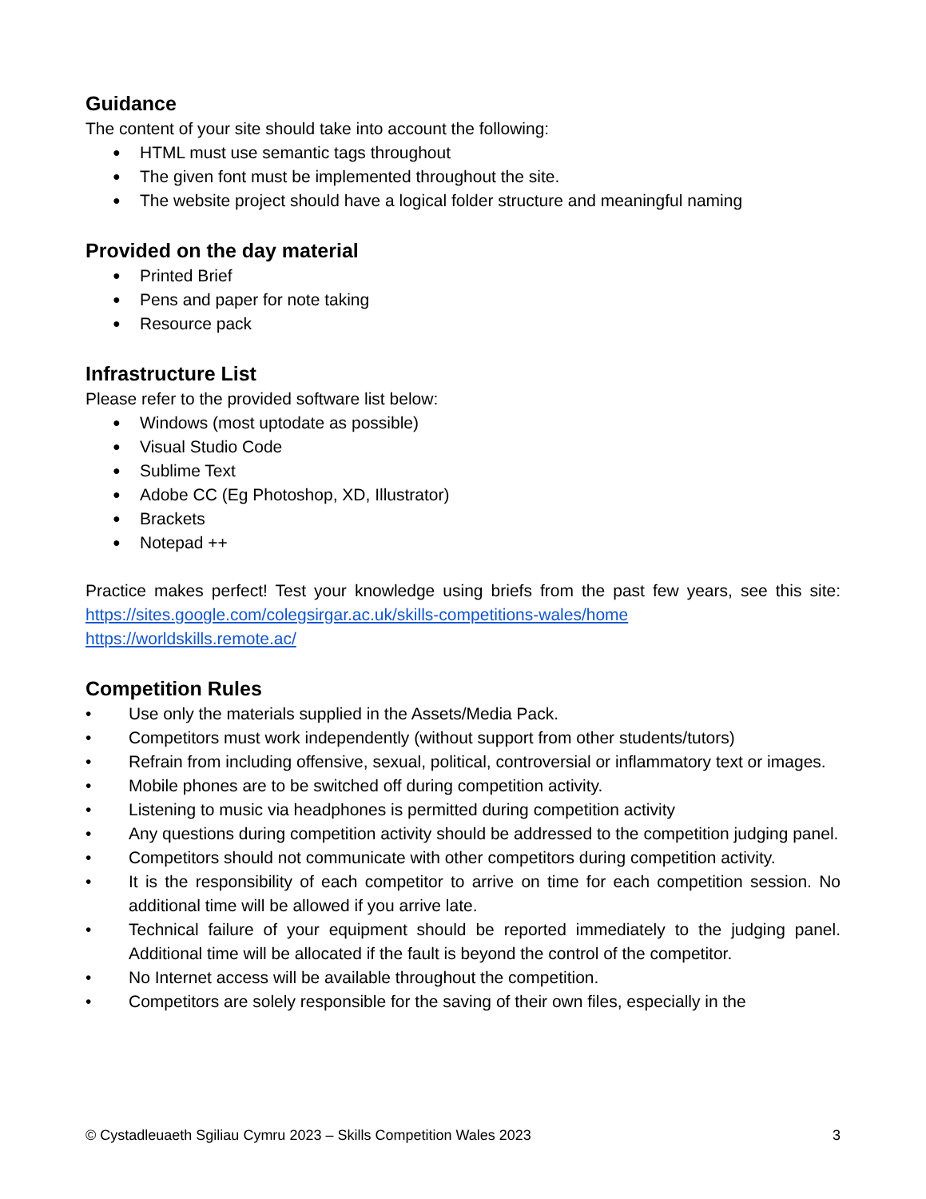Guidance
The content of your site should take into account the following:
● HTML must use semantic tags throughout
● The given font must be implemented throughout the site.
● The website project should have a logical folder structure and meaningful naming
Provided on the day material
● Printed Brief
● Pens and paper for note taking
● Resource pack
Infrastructure List
Please refer to the provided software list below:
● Windows (most uptodate as possible)
● Visual Studio Code
● Sublime Text
● Adobe CC (Eg Photoshop, XD, Illustrator)
● Brackets
● Notepad ++
Practice makes perfect! Test your knowledge using briefs from the past few years, see this site: https://sites.google.com/colegsirgar.ac.uk/skills-competitions-wales/home
https://worldskills.remote.ac/
Competition Rules
• Use only the materials supplied in the Assets/Media Pack.
• Competitors must work independently (without support from other students/tutors)
• Refrain from including offensive, sexual, political, controversial or inflammatory text or images.
• Mobile phones are to be switched off during competition activity.
• Listening to music via headphones is permitted during competition activity
• Any questions during competition activity should be addressed to the competition judging panel.
• Competitors should not communicate with other competitors during competition activity.
• It is the responsibility of each competitor to arrive on time for each competition session. No additional time will be allowed if you arrive late.
• Technical failure of your equipment should be reported immediately to the judging panel. Additional time will be allocated if the fault is beyond the control of the competitor.
• No Internet access will be available throughout the competition.
• Competitors are solely responsible for the saving of their own files, especially in the
© Cystadleuaeth Sgiliau Cymru 2023 – Skills Competition Wales 2023 3